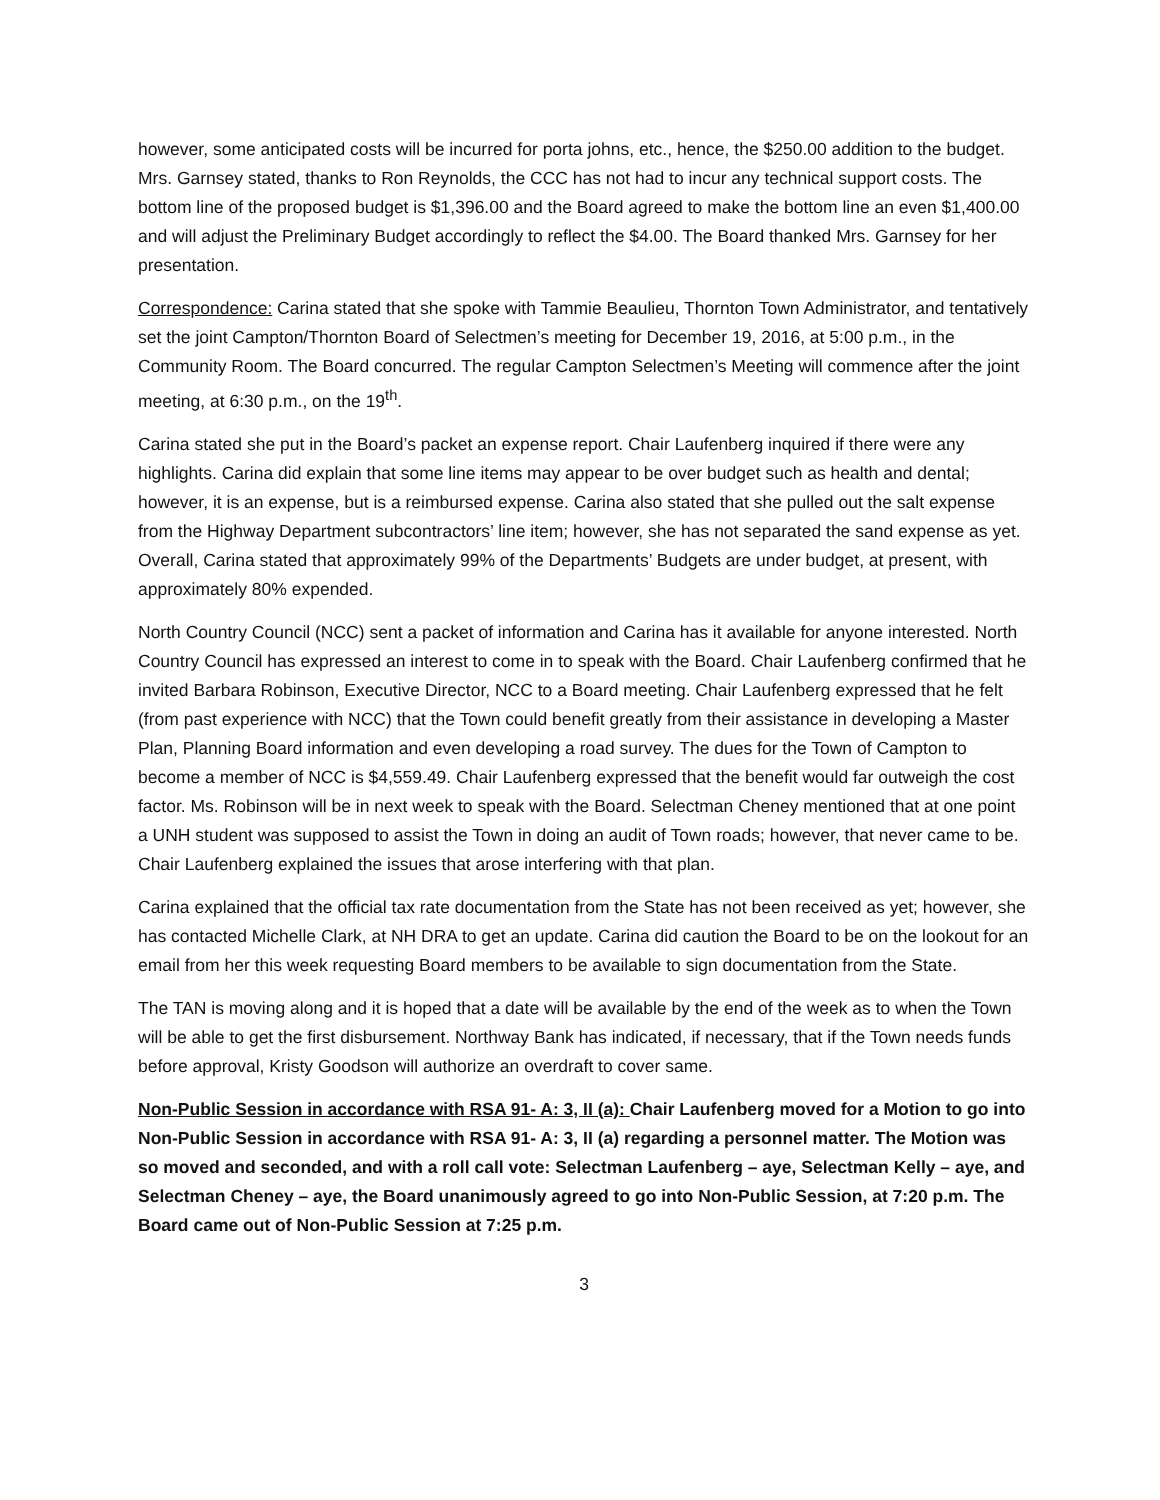however, some anticipated costs will be incurred for porta johns, etc., hence, the $250.00 addition to the budget. Mrs. Garnsey stated, thanks to Ron Reynolds, the CCC has not had to incur any technical support costs. The bottom line of the proposed budget is $1,396.00 and the Board agreed to make the bottom line an even $1,400.00 and will adjust the Preliminary Budget accordingly to reflect the $4.00. The Board thanked Mrs. Garnsey for her presentation.
Correspondence: Carina stated that she spoke with Tammie Beaulieu, Thornton Town Administrator, and tentatively set the joint Campton/Thornton Board of Selectmen’s meeting for December 19, 2016, at 5:00 p.m., in the Community Room. The Board concurred. The regular Campton Selectmen’s Meeting will commence after the joint meeting, at 6:30 p.m., on the 19<sup>th</sup>.
Carina stated she put in the Board’s packet an expense report. Chair Laufenberg inquired if there were any highlights. Carina did explain that some line items may appear to be over budget such as health and dental; however, it is an expense, but is a reimbursed expense. Carina also stated that she pulled out the salt expense from the Highway Department subcontractors’ line item; however, she has not separated the sand expense as yet. Overall, Carina stated that approximately 99% of the Departments’ Budgets are under budget, at present, with approximately 80% expended.
North Country Council (NCC) sent a packet of information and Carina has it available for anyone interested. North Country Council has expressed an interest to come in to speak with the Board. Chair Laufenberg confirmed that he invited Barbara Robinson, Executive Director, NCC to a Board meeting. Chair Laufenberg expressed that he felt (from past experience with NCC) that the Town could benefit greatly from their assistance in developing a Master Plan, Planning Board information and even developing a road survey. The dues for the Town of Campton to become a member of NCC is $4,559.49. Chair Laufenberg expressed that the benefit would far outweigh the cost factor. Ms. Robinson will be in next week to speak with the Board. Selectman Cheney mentioned that at one point a UNH student was supposed to assist the Town in doing an audit of Town roads; however, that never came to be. Chair Laufenberg explained the issues that arose interfering with that plan.
Carina explained that the official tax rate documentation from the State has not been received as yet; however, she has contacted Michelle Clark, at NH DRA to get an update. Carina did caution the Board to be on the lookout for an email from her this week requesting Board members to be available to sign documentation from the State.
The TAN is moving along and it is hoped that a date will be available by the end of the week as to when the Town will be able to get the first disbursement. Northway Bank has indicated, if necessary, that if the Town needs funds before approval, Kristy Goodson will authorize an overdraft to cover same.
Non-Public Session in accordance with RSA 91- A: 3, II (a): Chair Laufenberg moved for a Motion to go into Non-Public Session in accordance with RSA 91- A: 3, II (a) regarding a personnel matter. The Motion was so moved and seconded, and with a roll call vote: Selectman Laufenberg – aye, Selectman Kelly – aye, and Selectman Cheney – aye, the Board unanimously agreed to go into Non-Public Session, at 7:20 p.m. The Board came out of Non-Public Session at 7:25 p.m.
3